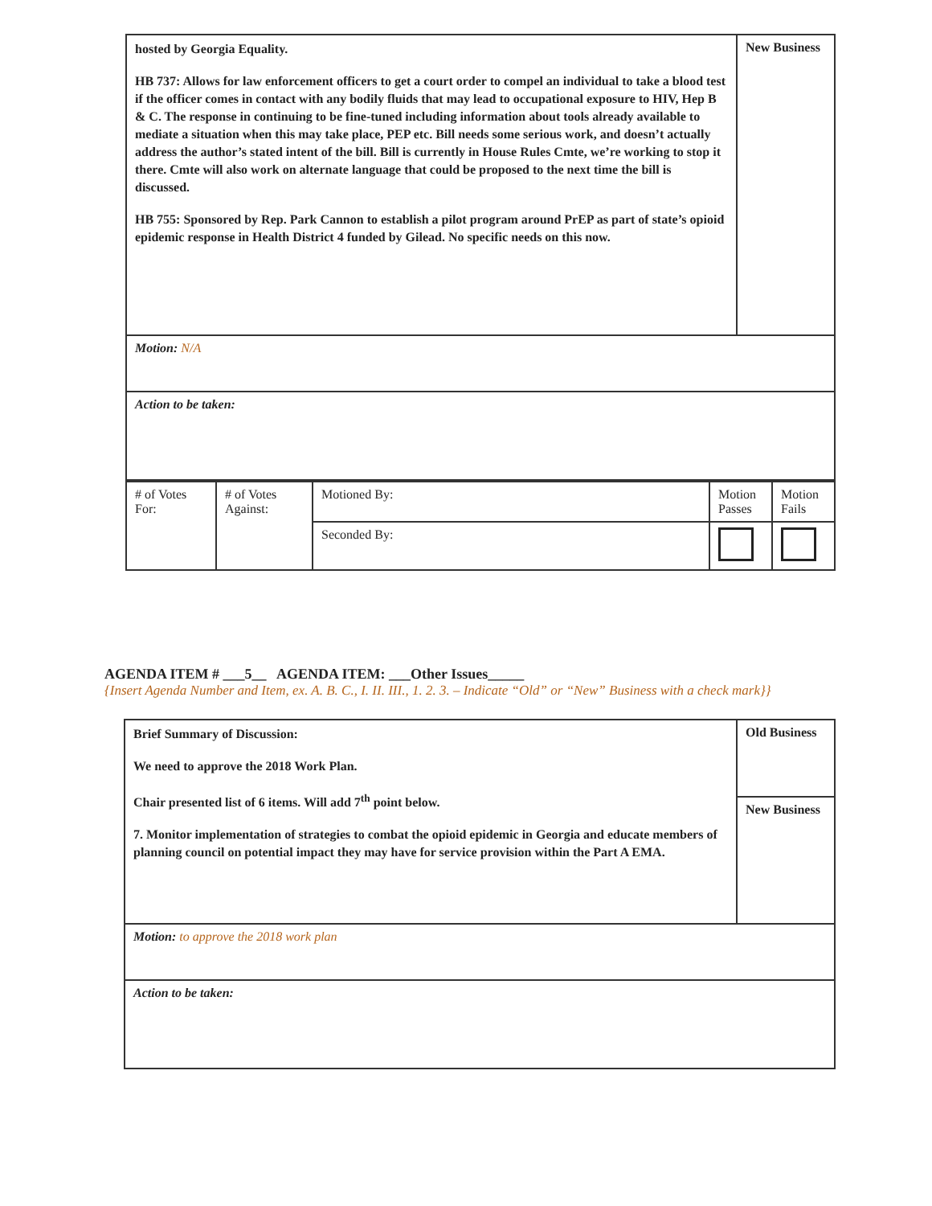| hosted by Georgia Equality. HB 737: Allows for law enforcement officers to get a court order to compel an individual to take a blood test if the officer comes in contact with any bodily fluids that may lead to occupational exposure to HIV, Hep B & C. The response in continuing to be fine-tuned including information about tools already available to mediate a situation when this may take place, PEP etc. Bill needs some serious work, and doesn’t actually address the author’s stated intent of the bill. Bill is currently in House Rules Cmte, we’re working to stop it there. Cmte will also work on alternate language that could be proposed to the next time the bill is discussed. HB 755: Sponsored by Rep. Park Cannon to establish a pilot program around PrEP as part of state’s opioid epidemic response in Health District 4 funded by Gilead. No specific needs on this now. | New Business |
| Motion: N/A | |
| Action to be taken: | |
| # of Votes For: | # of Votes Against: | Motioned By: | Motion Passes | Motion Fails |
| | | Seconded By: | | |
AGENDA ITEM # ___5__ AGENDA ITEM: ___Other Issues_____
{Insert Agenda Number and Item, ex. A. B. C., I. II. III., 1. 2. 3. – Indicate “Old” or “New” Business with a check mark}}
| Brief Summary of Discussion: We need to approve the 2018 Work Plan. Chair presented list of 6 items. Will add 7<sup>th</sup> point below. 7. Monitor implementation of strategies to combat the opioid epidemic in Georgia and educate members of planning council on potential impact they may have for service provision within the Part A EMA. | Old Business |
| | New Business |
| Motion: to approve the 2018 work plan | |
| Action to be taken: | |